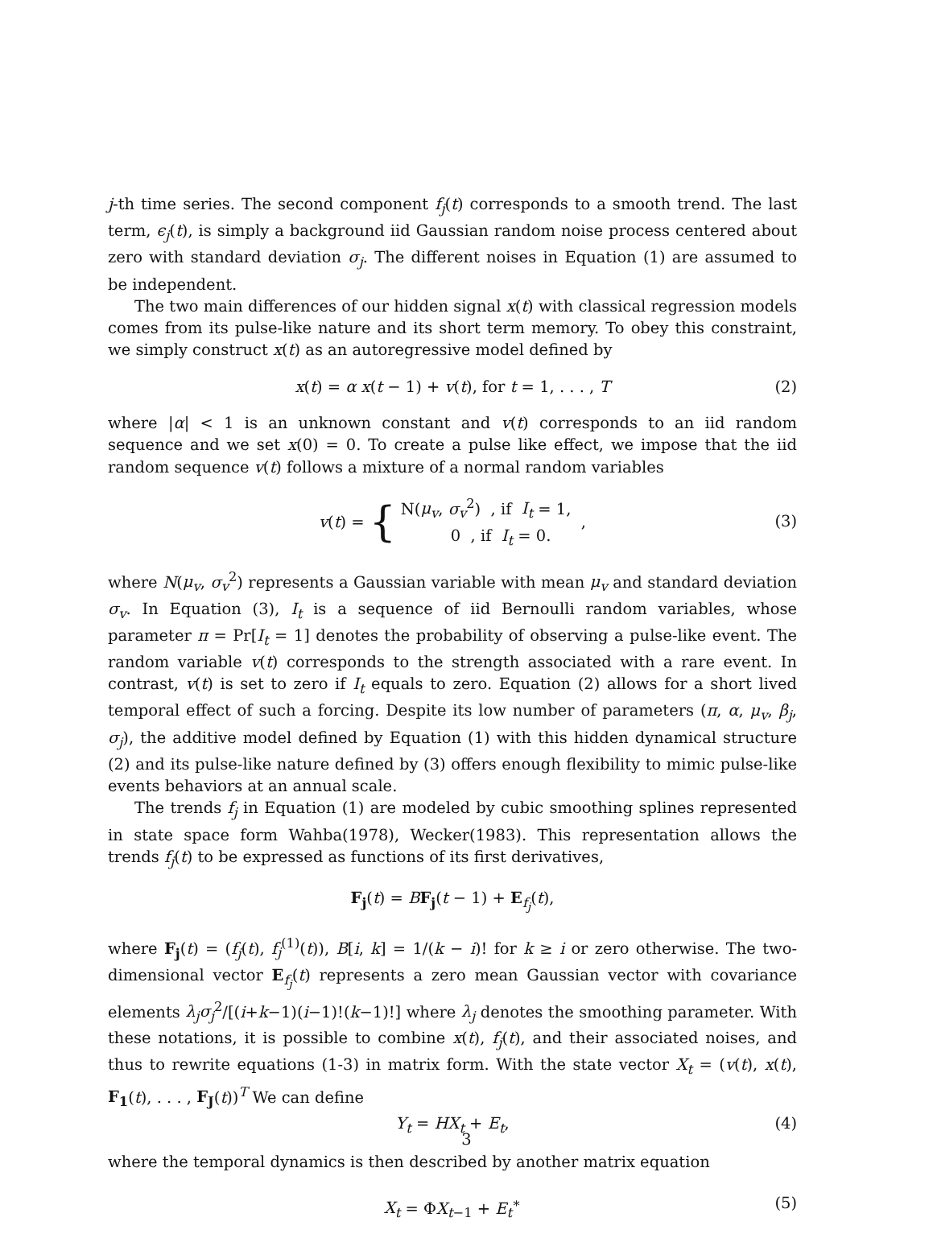j-th time series. The second component f<sub>j</sub>(t) corresponds to a smooth trend. The last term, ϵ<sub>j</sub>(t), is simply a background iid Gaussian random noise process centered about zero with standard deviation σ<sub>j</sub>. The different noises in Equation (1) are assumed to be independent.
The two main differences of our hidden signal x(t) with classical regression models comes from its pulse-like nature and its short term memory. To obey this constraint, we simply construct x(t) as an autoregressive model defined by
x(t) = α x(t − 1) + v(t), for t = 1, . . . , T (2)
where |α| < 1 is an unknown constant and v(t) corresponds to an iid random sequence and we set x(0) = 0. To create a pulse like effect, we impose that the iid random sequence v(t) follows a mixture of a normal random variables
v (t) = { N(μ<sub>v</sub>, σ<sub>v</sub><sup>2</sup>) , if I<sub>t</sub> = 1,
0 , if I<sub>t</sub> = 0. ,
(3)
where N(μ<sub>v</sub>, σ<sub>v</sub><sup>2</sup>) represents a Gaussian variable with mean μ<sub>v</sub> and standard deviation σ<sub>v</sub>. In Equation (3), I<sub>t</sub> is a sequence of iid Bernoulli random variables, whose parameter π = Pr[I<sub>t</sub> = 1] denotes the probability of observing a pulse-like event. The random variable v(t) corresponds to the strength associated with a rare event. In contrast, v(t) is set to zero if I<sub>t</sub> equals to zero. Equation (2) allows for a short lived temporal effect of such a forcing. Despite its low number of parameters (π, α, μ<sub>v</sub>, β<sub>j</sub>, σ<sub>j</sub>), the additive model defined by Equation (1) with this hidden dynamical structure (2) and its pulse-like nature defined by (3) offers enough flexibility to mimic pulse-like events behaviors at an annual scale.
The trends f<sub>j</sub> in Equation (1) are modeled by cubic smoothing splines represented in state space form Wahba(1978), Wecker(1983). This representation allows the trends f<sub>j</sub>(t) to be expressed as functions of its first derivatives,
F<sub>j</sub>(t) = BF<sub>j</sub>(t − 1) + E<sub>f<sub>j</sub></sub>(t),
where F<sub>j</sub>(t) = (f<sub>j</sub>(t), f<sub>j</sub><sup>(1)</sup>(t)), B[i, k] = 1/(k − i)! for k ≥ i or zero otherwise. The two-dimensional vector E<sub>f<sub>j</sub></sub>(t) represents a zero mean Gaussian vector with covariance elements λ<sub>j</sub>σ<sub>j</sub><sup>2</sup>/[(i+k−1)(i−1)!(k−1)!] where λ<sub>j</sub> denotes the smoothing parameter. With these notations, it is possible to combine x(t), f<sub>j</sub>(t), and their associated noises, and thus to rewrite equations (1-3) in matrix form. With the state vector X<sub>t</sub> = (v(t), x(t), F<sub>1</sub>(t), . . . , F<sub>J</sub>(t))<sup>T</sup> We can define
Y<sub>t</sub> = HX<sub>t</sub> + E<sub>t</sub>, (4)
where the temporal dynamics is then described by another matrix equation
X<sub>t</sub> = ΦX<sub>t−1</sub> + E<sub>t</sub><sup>∗</sup> (5)
3